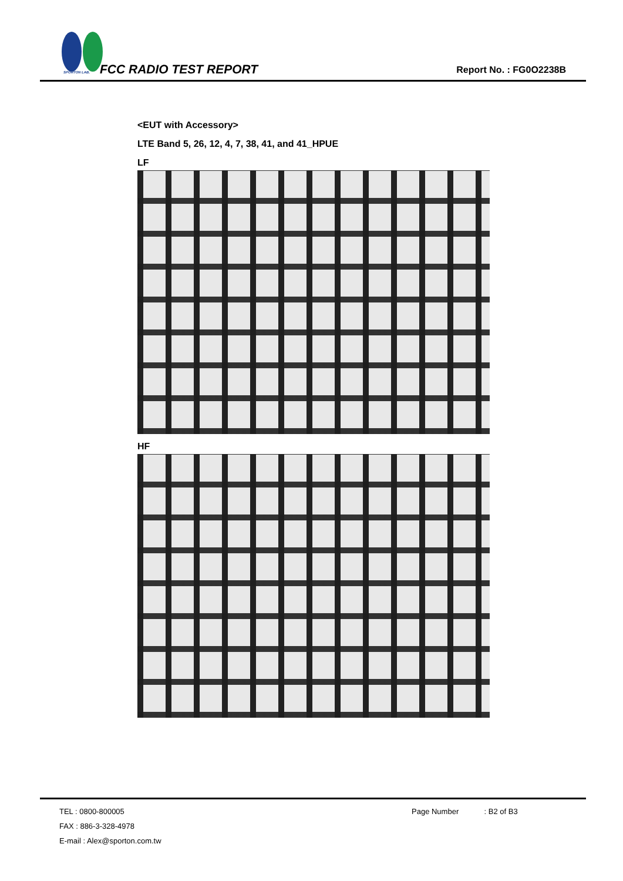SPORTON LAB. FCC RADIO TEST REPORT Report No. : FG0O2238B
<EUT with Accessory>
LTE Band 5, 26, 12, 4, 7, 38, 41, and 41_HPUE
LF
HF
TEL : 0800-800005
FAX : 886-3-328-4978
E-mail : Alex@sporton.com.tw
Page Number : B2 of B3